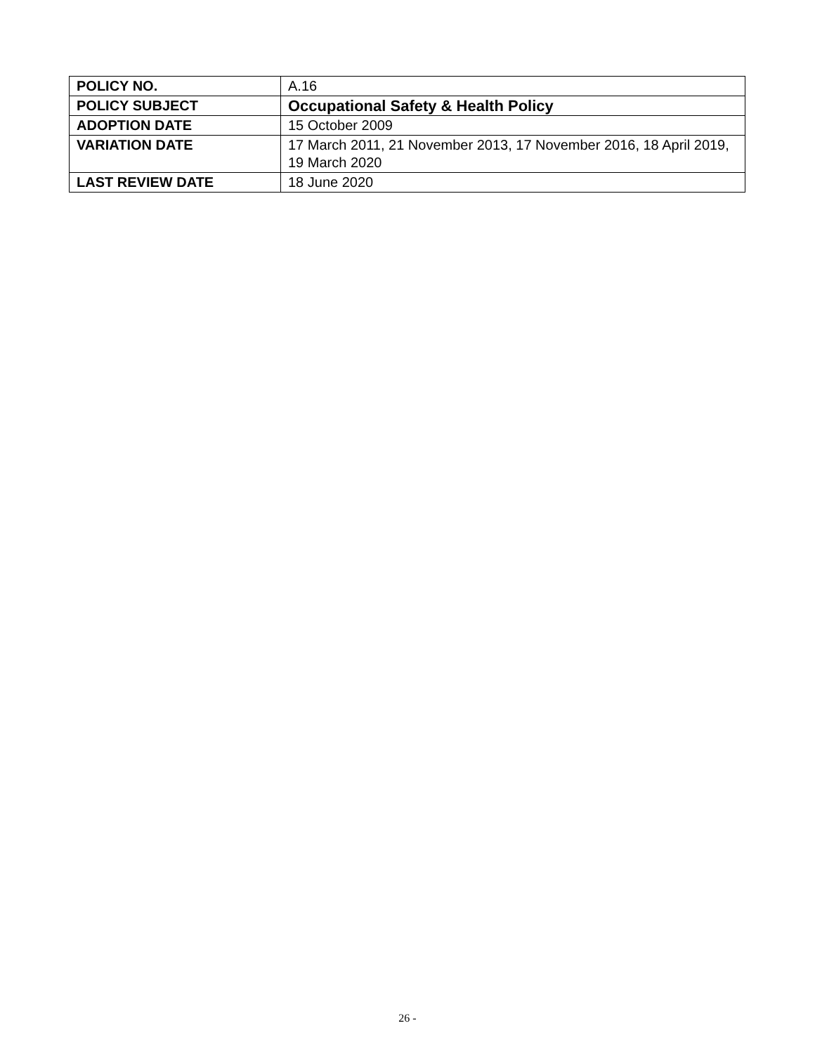| POLICY NO. | A.16 |
| POLICY SUBJECT | Occupational Safety & Health Policy |
| ADOPTION DATE | 15 October 2009 |
| VARIATION DATE | 17 March 2011, 21 November 2013, 17 November 2016, 18 April 2019, 19 March 2020 |
| LAST REVIEW DATE | 18 June 2020 |
26 -